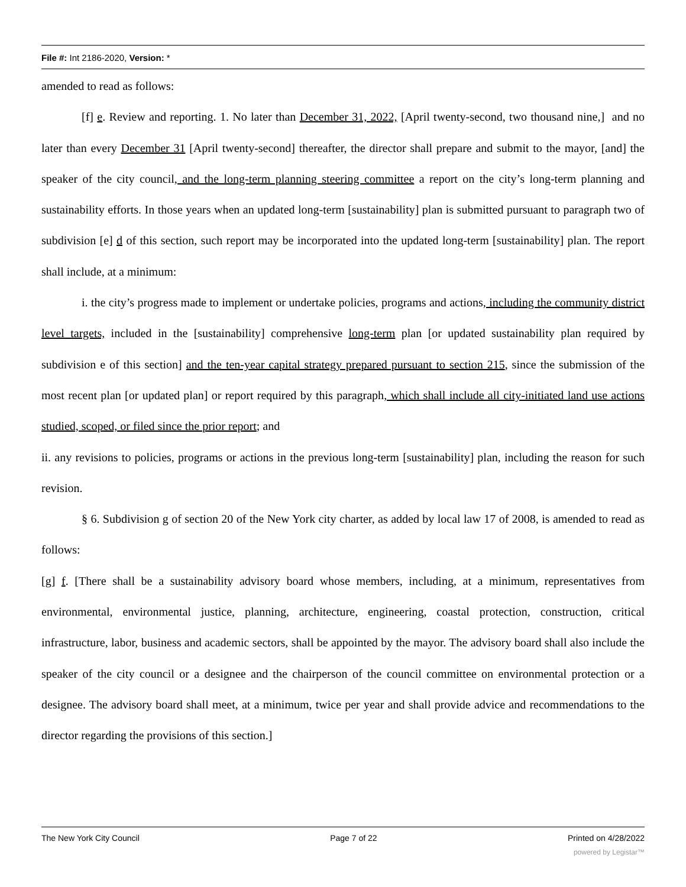File #: Int 2186-2020, Version: *
amended to read as follows:
[f] e. Review and reporting. 1. No later than December 31, 2022, [April twenty-second, two thousand nine,] and no later than every December 31 [April twenty-second] thereafter, the director shall prepare and submit to the mayor, [and] the speaker of the city council, and the long-term planning steering committee a report on the city’s long-term planning and sustainability efforts. In those years when an updated long-term [sustainability] plan is submitted pursuant to paragraph two of subdivision [e] d of this section, such report may be incorporated into the updated long-term [sustainability] plan. The report shall include, at a minimum:
i. the city’s progress made to implement or undertake policies, programs and actions, including the community district level targets, included in the [sustainability] comprehensive long-term plan [or updated sustainability plan required by subdivision e of this section] and the ten-year capital strategy prepared pursuant to section 215, since the submission of the most recent plan [or updated plan] or report required by this paragraph, which shall include all city-initiated land use actions studied, scoped, or filed since the prior report; and
ii. any revisions to policies, programs or actions in the previous long-term [sustainability] plan, including the reason for such revision.
§ 6. Subdivision g of section 20 of the New York city charter, as added by local law 17 of 2008, is amended to read as follows:
[g] f. [There shall be a sustainability advisory board whose members, including, at a minimum, representatives from environmental, environmental justice, planning, architecture, engineering, coastal protection, construction, critical infrastructure, labor, business and academic sectors, shall be appointed by the mayor. The advisory board shall also include the speaker of the city council or a designee and the chairperson of the council committee on environmental protection or a designee. The advisory board shall meet, at a minimum, twice per year and shall provide advice and recommendations to the director regarding the provisions of this section.]
The New York City Council Page 7 of 22 Printed on 4/28/2022
powered by Legistar™